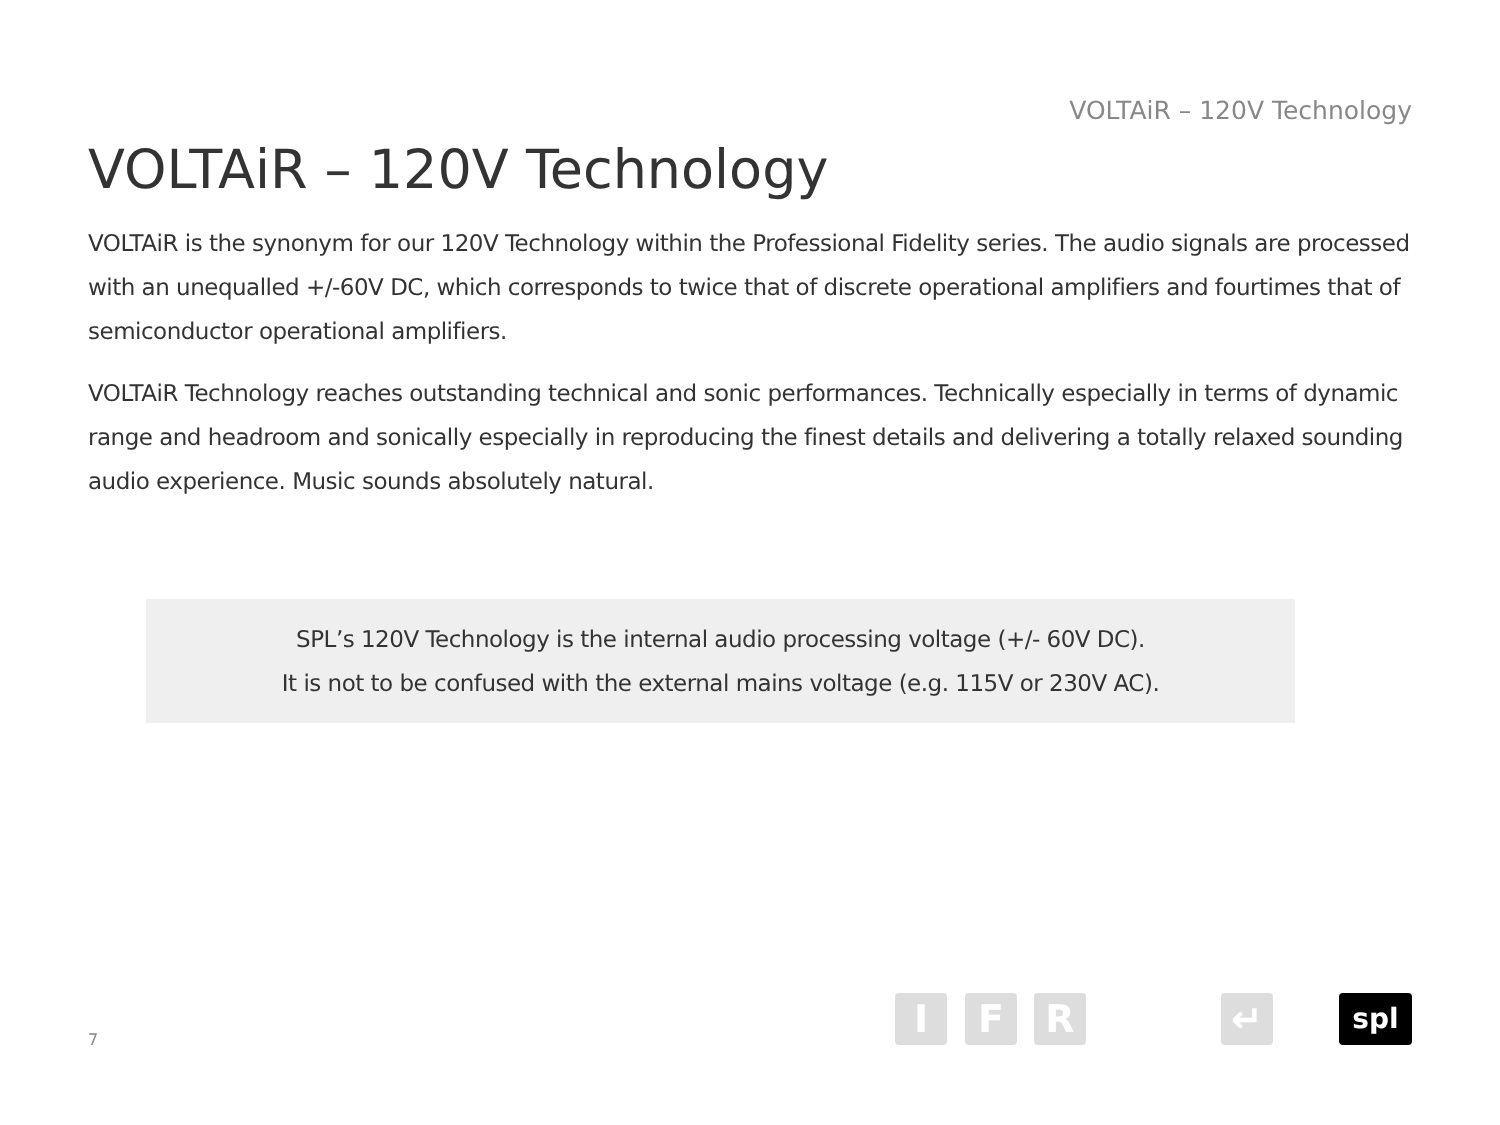VOLTAiR – 120V Technology
VOLTAiR – 120V Technology
VOLTAiR is the synonym for our 120V Technology within the Professional Fidelity series. The audio signals are processed with an unequalled +/-60V DC, which corresponds to twice that of discrete operational amplifiers and fourtimes that of semiconductor operational amplifiers.
VOLTAiR Technology reaches outstanding technical and sonic performances. Technically especially in terms of dynamic range and headroom and sonically especially in reproducing the finest details and delivering a totally relaxed sounding audio experience. Music sounds absolutely natural.
SPL’s 120V Technology is the internal audio processing voltage (+/- 60V DC).
It is not to be confused with the external mains voltage (e.g. 115V or 230V AC).
7
I F R ↵ spl